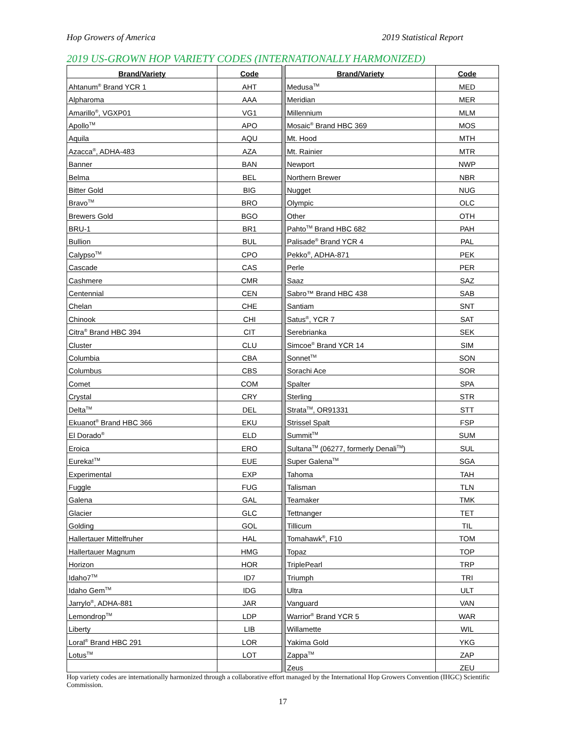Hop Growers of America 2019 Statistical Report
2019 US-GROWN HOP VARIETY CODES (INTERNATIONALLY HARMONIZED)
| Brand/Variety | Code | | Brand/Variety | Code |
| --- | --- | --- | --- | --- |
| Ahtanum<sup>®</sup> Brand YCR 1 | AHT | | Medusa<sup>TM</sup> | MED |
| Alpharoma | AAA | | Meridian | MER |
| Amarillo<sup>®</sup>, VGXP01 | VG1 | | Millennium | MLM |
| Apollo<sup>TM</sup> | APO | | Mosaic<sup>®</sup> Brand HBC 369 | MOS |
| Aquila | AQU | | Mt. Hood | MTH |
| Azacca<sup>®</sup>, ADHA-483 | AZA | | Mt. Rainier | MTR |
| Banner | BAN | | Newport | NWP |
| Belma | BEL | | Northern Brewer | NBR |
| Bitter Gold | BIG | | Nugget | NUG |
| Bravo<sup>TM</sup> | BRO | | Olympic | OLC |
| Brewers Gold | BGO | | Other | OTH |
| BRU-1 | BR1 | | Pahto<sup>TM</sup> Brand HBC 682 | PAH |
| Bullion | BUL | | Palisade<sup>®</sup> Brand YCR 4 | PAL |
| Calypso<sup>TM</sup> | CPO | | Pekko<sup>®</sup>, ADHA-871 | PEK |
| Cascade | CAS | | Perle | PER |
| Cashmere | CMR | | Saaz | SAZ |
| Centennial | CEN | | Sabro™ Brand HBC 438 | SAB |
| Chelan | CHE | | Santiam | SNT |
| Chinook | CHI | | Satus<sup>®</sup>, YCR 7 | SAT |
| Citra<sup>®</sup> Brand HBC 394 | CIT | | Serebrianka | SEK |
| Cluster | CLU | | Simcoe<sup>®</sup> Brand YCR 14 | SIM |
| Columbia | CBA | | Sonnet<sup>TM</sup> | SON |
| Columbus | CBS | | Sorachi Ace | SOR |
| Comet | COM | | Spalter | SPA |
| Crystal | CRY | | Sterling | STR |
| Delta<sup>TM</sup> | DEL | | Strata<sup>TM</sup>, OR91331 | STT |
| Ekuanot<sup>®</sup> Brand HBC 366 | EKU | | Strissel Spalt | FSP |
| El Dorado<sup>®</sup> | ELD | | Summit<sup>TM</sup> | SUM |
| Eroica | ERO | | Sultana<sup>TM</sup> (06277, formerly Denali<sup>TM</sup>) | SUL |
| Eureka!<sup>TM</sup> | EUE | | Super Galena<sup>TM</sup> | SGA |
| Experimental | EXP | | Tahoma | TAH |
| Fuggle | FUG | | Talisman | TLN |
| Galena | GAL | | Teamaker | TMK |
| Glacier | GLC | | Tettnanger | TET |
| Golding | GOL | | Tillicum | TIL |
| Hallertauer Mittelfruher | HAL | | Tomahawk<sup>®</sup>, F10 | TOM |
| Hallertauer Magnum | HMG | | Topaz | TOP |
| Horizon | HOR | | TriplePearl | TRP |
| Idaho7<sup>TM</sup> | ID7 | | Triumph | TRI |
| Idaho Gem<sup>TM</sup> | IDG | | Ultra | ULT |
| Jarrylo<sup>®</sup>, ADHA-881 | JAR | | Vanguard | VAN |
| Lemondrop<sup>TM</sup> | LDP | | Warrior<sup>®</sup> Brand YCR 5 | WAR |
| Liberty | LIB | | Willamette | WIL |
| Loral<sup>®</sup> Brand HBC 291 | LOR | | Yakima Gold | YKG |
| Lotus<sup>TM</sup> | LOT | | Zappa<sup>TM</sup> | ZAP |
| | | | Zeus | ZEU |
Hop variety codes are internationally harmonized through a collaborative effort managed by the International Hop Growers Convention (IHGC) Scientific Commission.
17